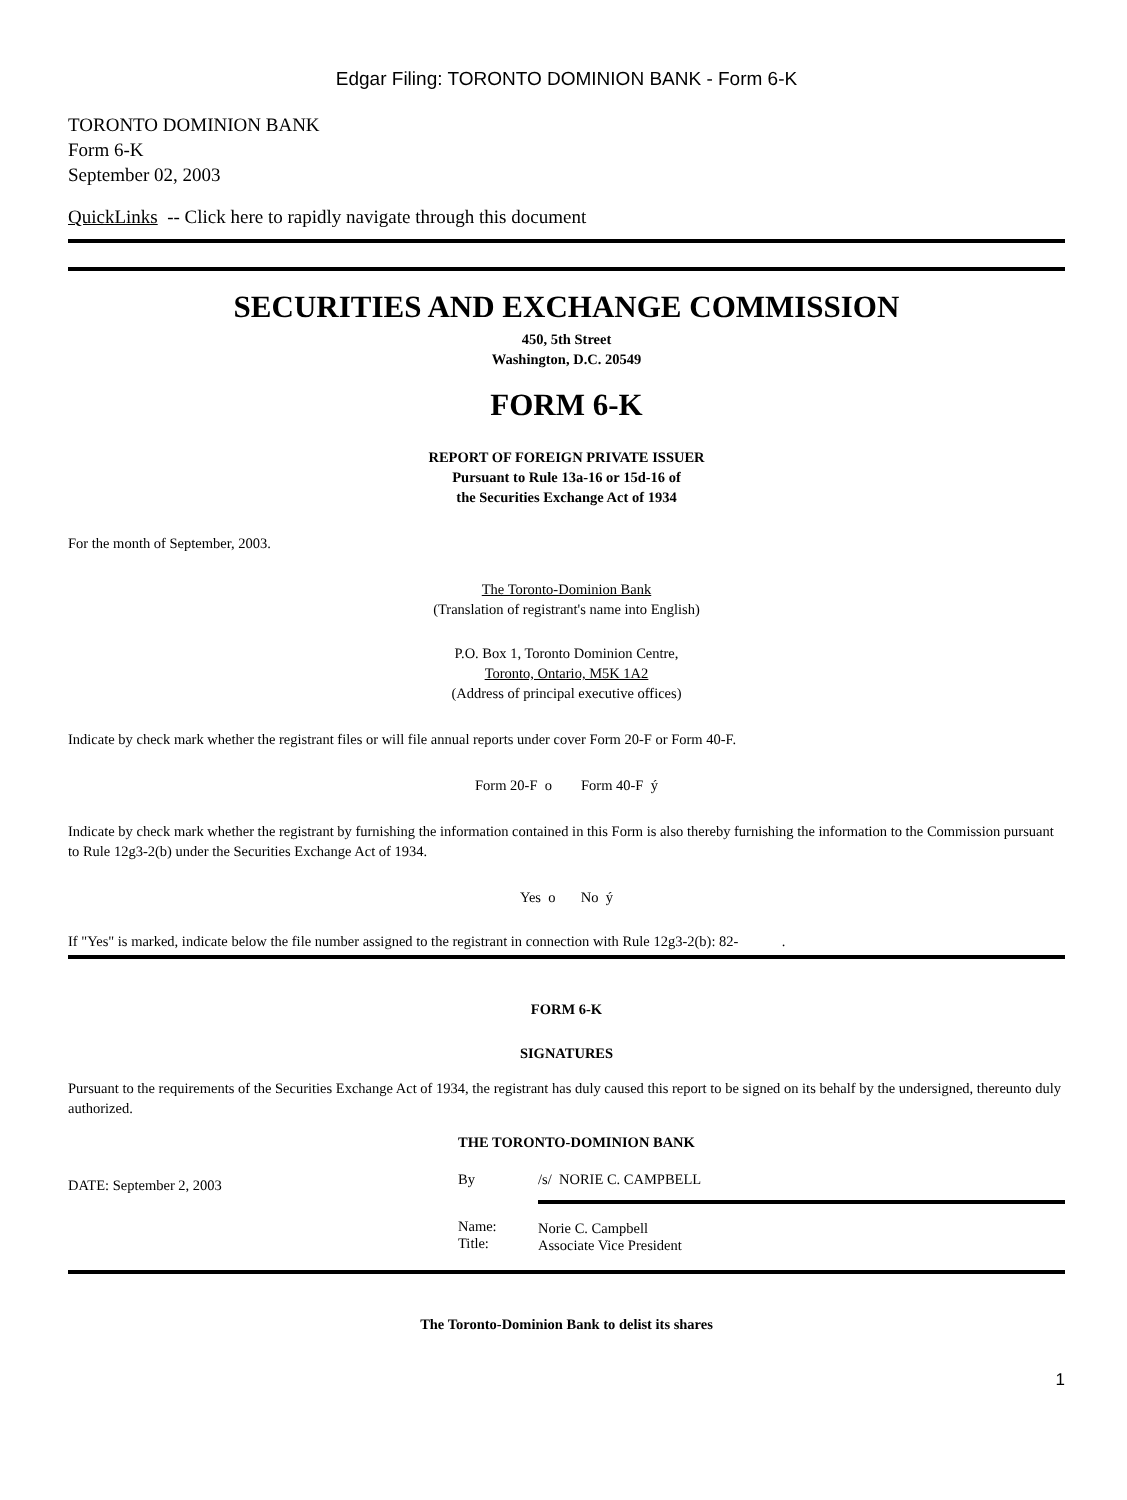Edgar Filing: TORONTO DOMINION BANK - Form 6-K
TORONTO DOMINION BANK
Form 6-K
September 02, 2003
QuickLinks -- Click here to rapidly navigate through this document
SECURITIES AND EXCHANGE COMMISSION
450, 5th Street
Washington, D.C. 20549
FORM 6-K
REPORT OF FOREIGN PRIVATE ISSUER
Pursuant to Rule 13a-16 or 15d-16 of
the Securities Exchange Act of 1934
For the month of September, 2003.
The Toronto-Dominion Bank
(Translation of registrant's name into English)
P.O. Box 1, Toronto Dominion Centre,
Toronto, Ontario, M5K 1A2
(Address of principal executive offices)
Indicate by check mark whether the registrant files or will file annual reports under cover Form 20-F or Form 40-F.
Form 20-F o Form 40-F ý
Indicate by check mark whether the registrant by furnishing the information contained in this Form is also thereby furnishing the information to the Commission pursuant to Rule 12g3-2(b) under the Securities Exchange Act of 1934.
Yes o No ý
If "Yes" is marked, indicate below the file number assigned to the registrant in connection with Rule 12g3-2(b): 82- .
FORM 6-K
SIGNATURES
Pursuant to the requirements of the Securities Exchange Act of 1934, the registrant has duly caused this report to be signed on its behalf by the undersigned, thereunto duly authorized.
| | THE TORONTO-DOMINION BANK | |
| DATE: September 2, 2003 | By | /s/ NORIE C. CAMPBELL |
| | Name: Title: | Norie C. Campbell Associate Vice President |
The Toronto-Dominion Bank to delist its shares
1